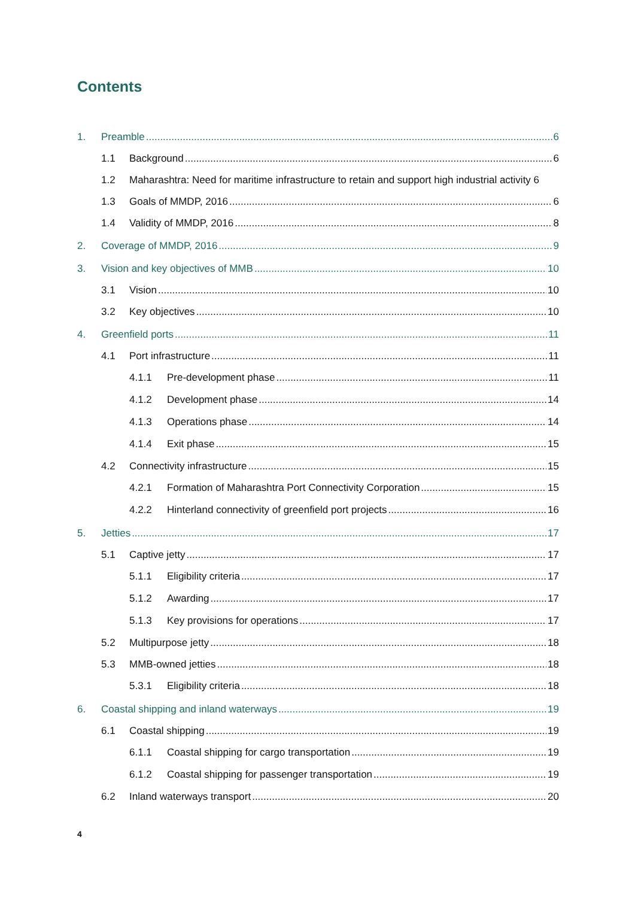Contents
1. Preamble 6
1.1 Background 6
1.2 Maharashtra: Need for maritime infrastructure to retain and support high industrial activity 6
1.3 Goals of MMDP, 2016 6
1.4 Validity of MMDP, 2016 8
2. Coverage of MMDP, 2016 9
3. Vision and key objectives of MMB 10
3.1 Vision 10
3.2 Key objectives 10
4. Greenfield ports 11
4.1 Port infrastructure 11
4.1.1 Pre-development phase 11
4.1.2 Development phase 14
4.1.3 Operations phase 14
4.1.4 Exit phase 15
4.2 Connectivity infrastructure 15
4.2.1 Formation of Maharashtra Port Connectivity Corporation 15
4.2.2 Hinterland connectivity of greenfield port projects 16
5. Jetties 17
5.1 Captive jetty 17
5.1.1 Eligibility criteria 17
5.1.2 Awarding 17
5.1.3 Key provisions for operations 17
5.2 Multipurpose jetty 18
5.3 MMB-owned jetties 18
5.3.1 Eligibility criteria 18
6. Coastal shipping and inland waterways 19
6.1 Coastal shipping 19
6.1.1 Coastal shipping for cargo transportation 19
6.1.2 Coastal shipping for passenger transportation 19
6.2 Inland waterways transport 20
4